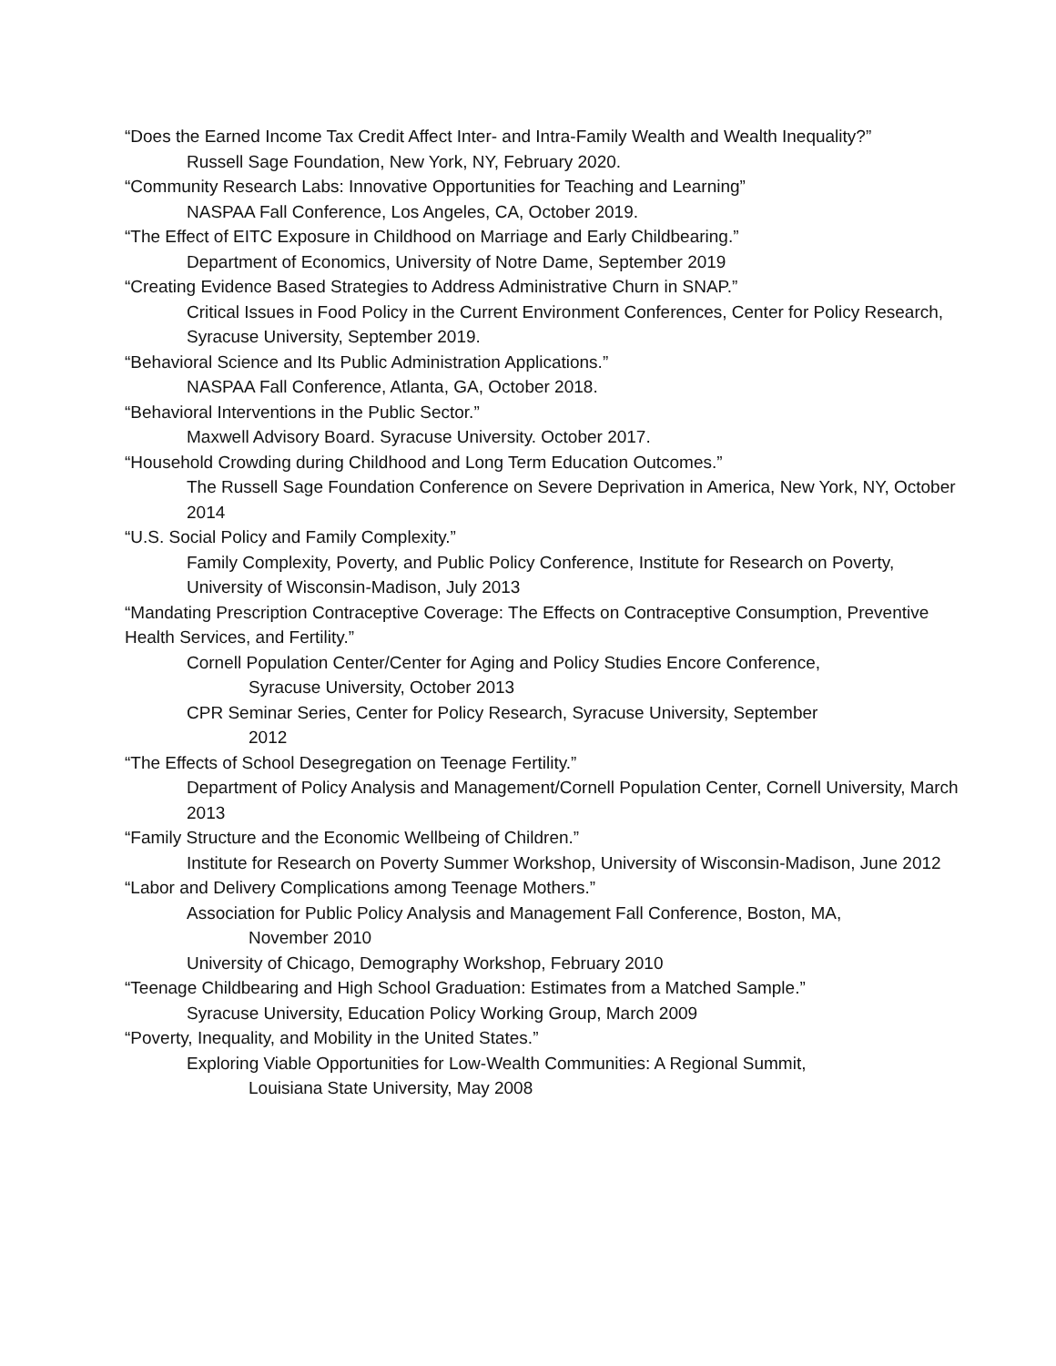“Does the Earned Income Tax Credit Affect Inter- and Intra-Family Wealth and Wealth Inequality?”
Russell Sage Foundation, New York, NY, February 2020.
“Community Research Labs: Innovative Opportunities for Teaching and Learning”
NASPAA Fall Conference, Los Angeles, CA, October 2019.
“The Effect of EITC Exposure in Childhood on Marriage and Early Childbearing.”
Department of Economics, University of Notre Dame, September 2019
“Creating Evidence Based Strategies to Address Administrative Churn in SNAP.”
Critical Issues in Food Policy in the Current Environment Conferences, Center for Policy Research, Syracuse University, September 2019.
“Behavioral Science and Its Public Administration Applications.”
NASPAA Fall Conference, Atlanta, GA, October 2018.
“Behavioral Interventions in the Public Sector.”
Maxwell Advisory Board. Syracuse University. October 2017.
“Household Crowding during Childhood and Long Term Education Outcomes.”
The Russell Sage Foundation Conference on Severe Deprivation in America, New York, NY, October 2014
“U.S. Social Policy and Family Complexity.”
Family Complexity, Poverty, and Public Policy Conference, Institute for Research on Poverty, University of Wisconsin-Madison, July 2013
“Mandating Prescription Contraceptive Coverage: The Effects on Contraceptive Consumption, Preventive Health Services, and Fertility.”
Cornell Population Center/Center for Aging and Policy Studies Encore Conference,
Syracuse University, October 2013
CPR Seminar Series, Center for Policy Research, Syracuse University, September
2012
“The Effects of School Desegregation on Teenage Fertility.”
Department of Policy Analysis and Management/Cornell Population Center, Cornell University, March 2013
“Family Structure and the Economic Wellbeing of Children.”
Institute for Research on Poverty Summer Workshop, University of Wisconsin-Madison, June 2012
“Labor and Delivery Complications among Teenage Mothers.”
Association for Public Policy Analysis and Management Fall Conference, Boston, MA,
November 2010
University of Chicago, Demography Workshop, February 2010
“Teenage Childbearing and High School Graduation: Estimates from a Matched Sample.”
Syracuse University, Education Policy Working Group, March 2009
“Poverty, Inequality, and Mobility in the United States.”
Exploring Viable Opportunities for Low-Wealth Communities: A Regional Summit,
Louisiana State University, May 2008